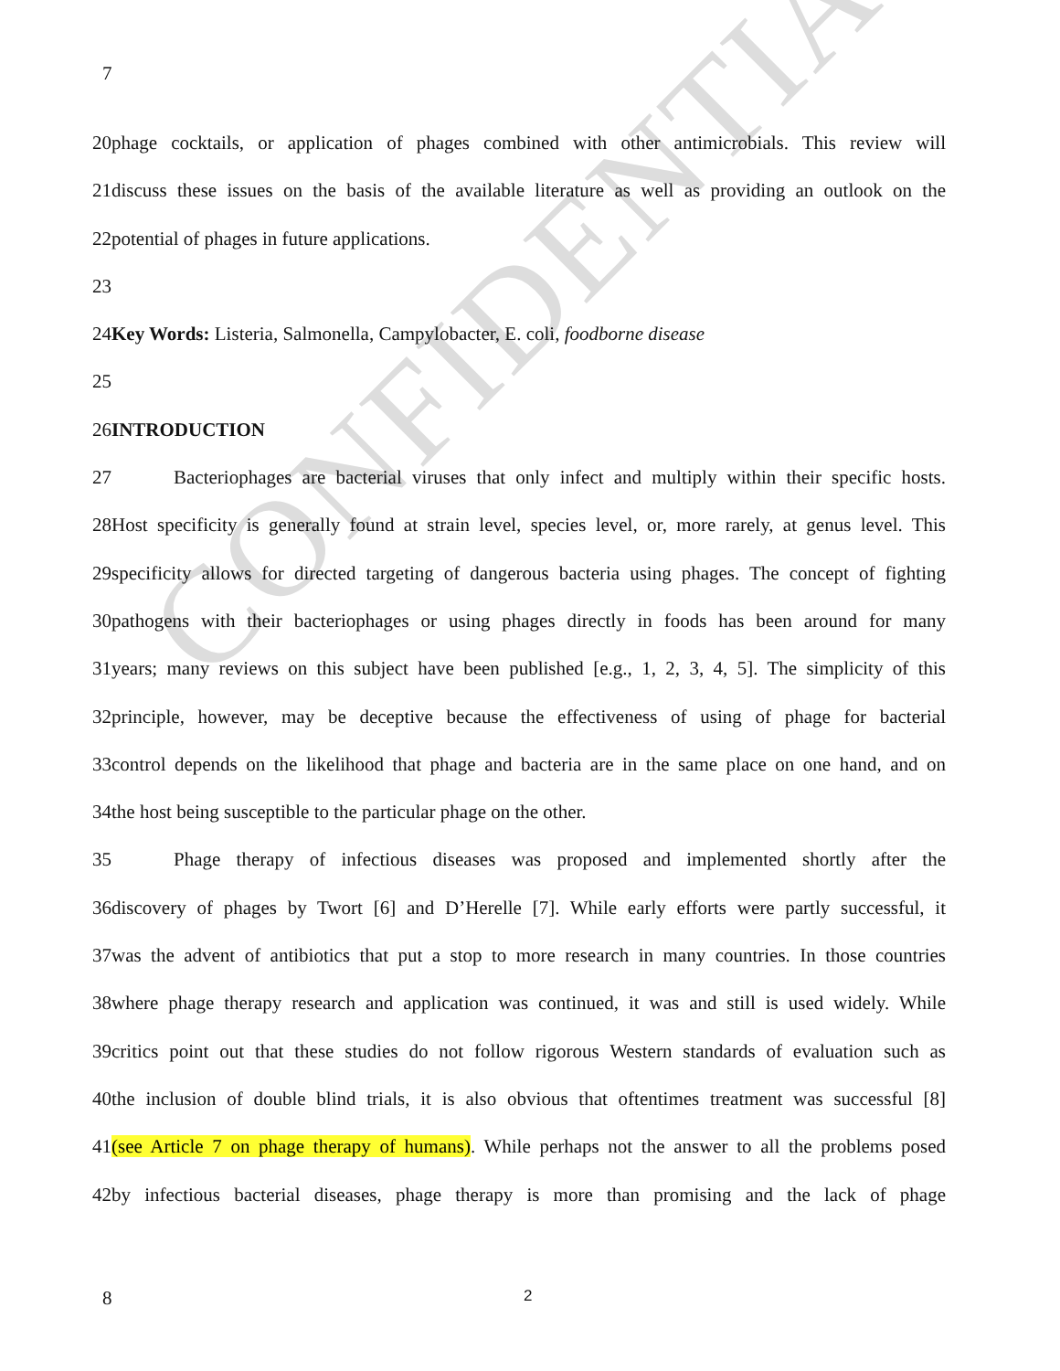CONFIDENTIAL
7
20phage cocktails, or application of phages combined with other antimicrobials. This review will
21discuss these issues on the basis of the available literature as well as providing an outlook on the
22potential of phages in future applications.
23
24Key Words: Listeria, Salmonella, Campylobacter, E. coli, foodborne disease
25
26INTRODUCTION
27 Bacteriophages are bacterial viruses that only infect and multiply within their specific hosts.
28Host specificity is generally found at strain level, species level, or, more rarely, at genus level. This
29specificity allows for directed targeting of dangerous bacteria using phages. The concept of fighting
30pathogens with their bacteriophages or using phages directly in foods has been around for many
31years; many reviews on this subject have been published [e.g., 1, 2, 3, 4, 5]. The simplicity of this
32principle, however, may be deceptive because the effectiveness of using of phage for bacterial
33control depends on the likelihood that phage and bacteria are in the same place on one hand, and on
34the host being susceptible to the particular phage on the other.
35 Phage therapy of infectious diseases was proposed and implemented shortly after the
36discovery of phages by Twort [6] and D’Herelle [7]. While early efforts were partly successful, it
37was the advent of antibiotics that put a stop to more research in many countries. In those countries
38where phage therapy research and application was continued, it was and still is used widely. While
39critics point out that these studies do not follow rigorous Western standards of evaluation such as
40the inclusion of double blind trials, it is also obvious that oftentimes treatment was successful [8]
41(see Article 7 on phage therapy of humans). While perhaps not the answer to all the problems posed
42by infectious bacterial diseases, phage therapy is more than promising and the lack of phage
8 2